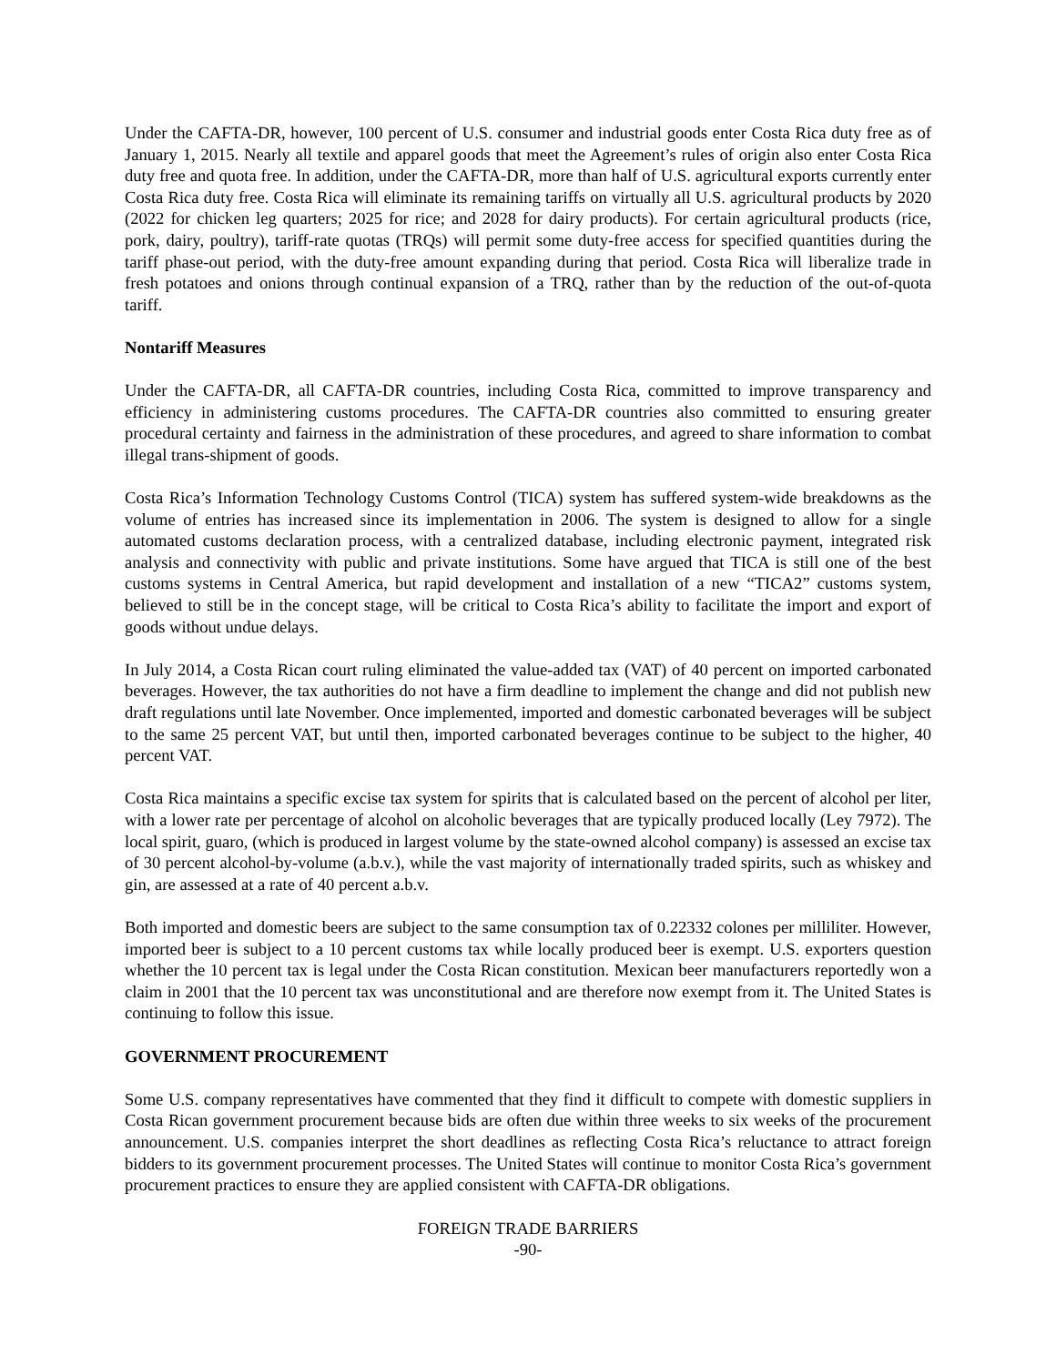Under the CAFTA-DR, however, 100 percent of U.S. consumer and industrial goods enter Costa Rica duty free as of January 1, 2015. Nearly all textile and apparel goods that meet the Agreement’s rules of origin also enter Costa Rica duty free and quota free. In addition, under the CAFTA-DR, more than half of U.S. agricultural exports currently enter Costa Rica duty free. Costa Rica will eliminate its remaining tariffs on virtually all U.S. agricultural products by 2020 (2022 for chicken leg quarters; 2025 for rice; and 2028 for dairy products). For certain agricultural products (rice, pork, dairy, poultry), tariff-rate quotas (TRQs) will permit some duty-free access for specified quantities during the tariff phase-out period, with the duty-free amount expanding during that period. Costa Rica will liberalize trade in fresh potatoes and onions through continual expansion of a TRQ, rather than by the reduction of the out-of-quota tariff.
Nontariff Measures
Under the CAFTA-DR, all CAFTA-DR countries, including Costa Rica, committed to improve transparency and efficiency in administering customs procedures. The CAFTA-DR countries also committed to ensuring greater procedural certainty and fairness in the administration of these procedures, and agreed to share information to combat illegal trans-shipment of goods.
Costa Rica’s Information Technology Customs Control (TICA) system has suffered system-wide breakdowns as the volume of entries has increased since its implementation in 2006. The system is designed to allow for a single automated customs declaration process, with a centralized database, including electronic payment, integrated risk analysis and connectivity with public and private institutions. Some have argued that TICA is still one of the best customs systems in Central America, but rapid development and installation of a new “TICA2” customs system, believed to still be in the concept stage, will be critical to Costa Rica’s ability to facilitate the import and export of goods without undue delays.
In July 2014, a Costa Rican court ruling eliminated the value-added tax (VAT) of 40 percent on imported carbonated beverages. However, the tax authorities do not have a firm deadline to implement the change and did not publish new draft regulations until late November. Once implemented, imported and domestic carbonated beverages will be subject to the same 25 percent VAT, but until then, imported carbonated beverages continue to be subject to the higher, 40 percent VAT.
Costa Rica maintains a specific excise tax system for spirits that is calculated based on the percent of alcohol per liter, with a lower rate per percentage of alcohol on alcoholic beverages that are typically produced locally (Ley 7972). The local spirit, guaro, (which is produced in largest volume by the state-owned alcohol company) is assessed an excise tax of 30 percent alcohol-by-volume (a.b.v.), while the vast majority of internationally traded spirits, such as whiskey and gin, are assessed at a rate of 40 percent a.b.v.
Both imported and domestic beers are subject to the same consumption tax of 0.22332 colones per milliliter. However, imported beer is subject to a 10 percent customs tax while locally produced beer is exempt. U.S. exporters question whether the 10 percent tax is legal under the Costa Rican constitution. Mexican beer manufacturers reportedly won a claim in 2001 that the 10 percent tax was unconstitutional and are therefore now exempt from it. The United States is continuing to follow this issue.
GOVERNMENT PROCUREMENT
Some U.S. company representatives have commented that they find it difficult to compete with domestic suppliers in Costa Rican government procurement because bids are often due within three weeks to six weeks of the procurement announcement. U.S. companies interpret the short deadlines as reflecting Costa Rica’s reluctance to attract foreign bidders to its government procurement processes. The United States will continue to monitor Costa Rica’s government procurement practices to ensure they are applied consistent with CAFTA-DR obligations.
FOREIGN TRADE BARRIERS
-90-